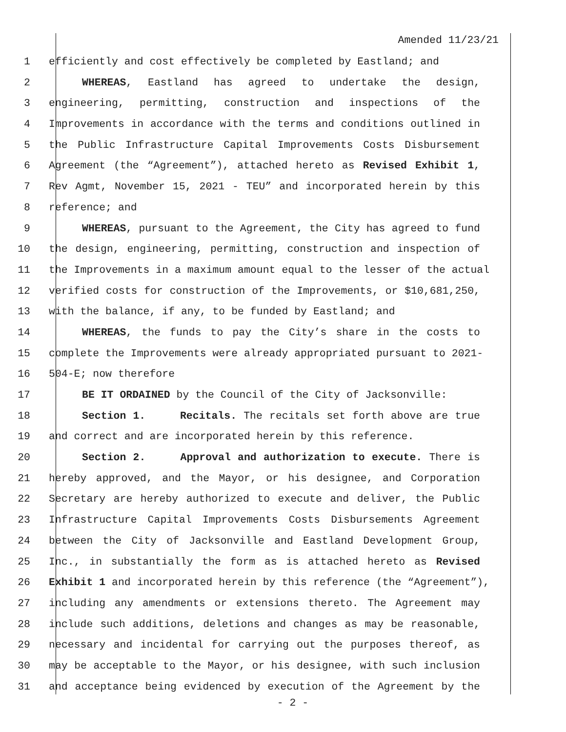Amended 11/23/21
1 efficiently and cost effectively be completed by Eastland; and
2 WHEREAS, Eastland has agreed to undertake the design,
3 engineering, permitting, construction and inspections of the
4 Improvements in accordance with the terms and conditions outlined in
5 the Public Infrastructure Capital Improvements Costs Disbursement
6 Agreement (the “Agreement”), attached hereto as Revised Exhibit 1,
7 Rev Agmt, November 15, 2021 - TEU” and incorporated herein by this
8 reference; and
9 WHEREAS, pursuant to the Agreement, the City has agreed to fund
10 the design, engineering, permitting, construction and inspection of
11 the Improvements in a maximum amount equal to the lesser of the actual
12 verified costs for construction of the Improvements, or $10,681,250,
13 with the balance, if any, to be funded by Eastland; and
14 WHEREAS, the funds to pay the City’s share in the costs to
15 complete the Improvements were already appropriated pursuant to 2021-
16 504-E; now therefore
17 BE IT ORDAINED by the Council of the City of Jacksonville:
18 Section 1. Recitals. The recitals set forth above are true
19 and correct and are incorporated herein by this reference.
20 Section 2. Approval and authorization to execute. There is
21 hereby approved, and the Mayor, or his designee, and Corporation
22 Secretary are hereby authorized to execute and deliver, the Public
23 Infrastructure Capital Improvements Costs Disbursements Agreement
24 between the City of Jacksonville and Eastland Development Group,
25 Inc., in substantially the form as is attached hereto as Revised
26 Exhibit 1 and incorporated herein by this reference (the “Agreement”),
27 including any amendments or extensions thereto. The Agreement may
28 include such additions, deletions and changes as may be reasonable,
29 necessary and incidental for carrying out the purposes thereof, as
30 may be acceptable to the Mayor, or his designee, with such inclusion
31 and acceptance being evidenced by execution of the Agreement by the
- 2 -